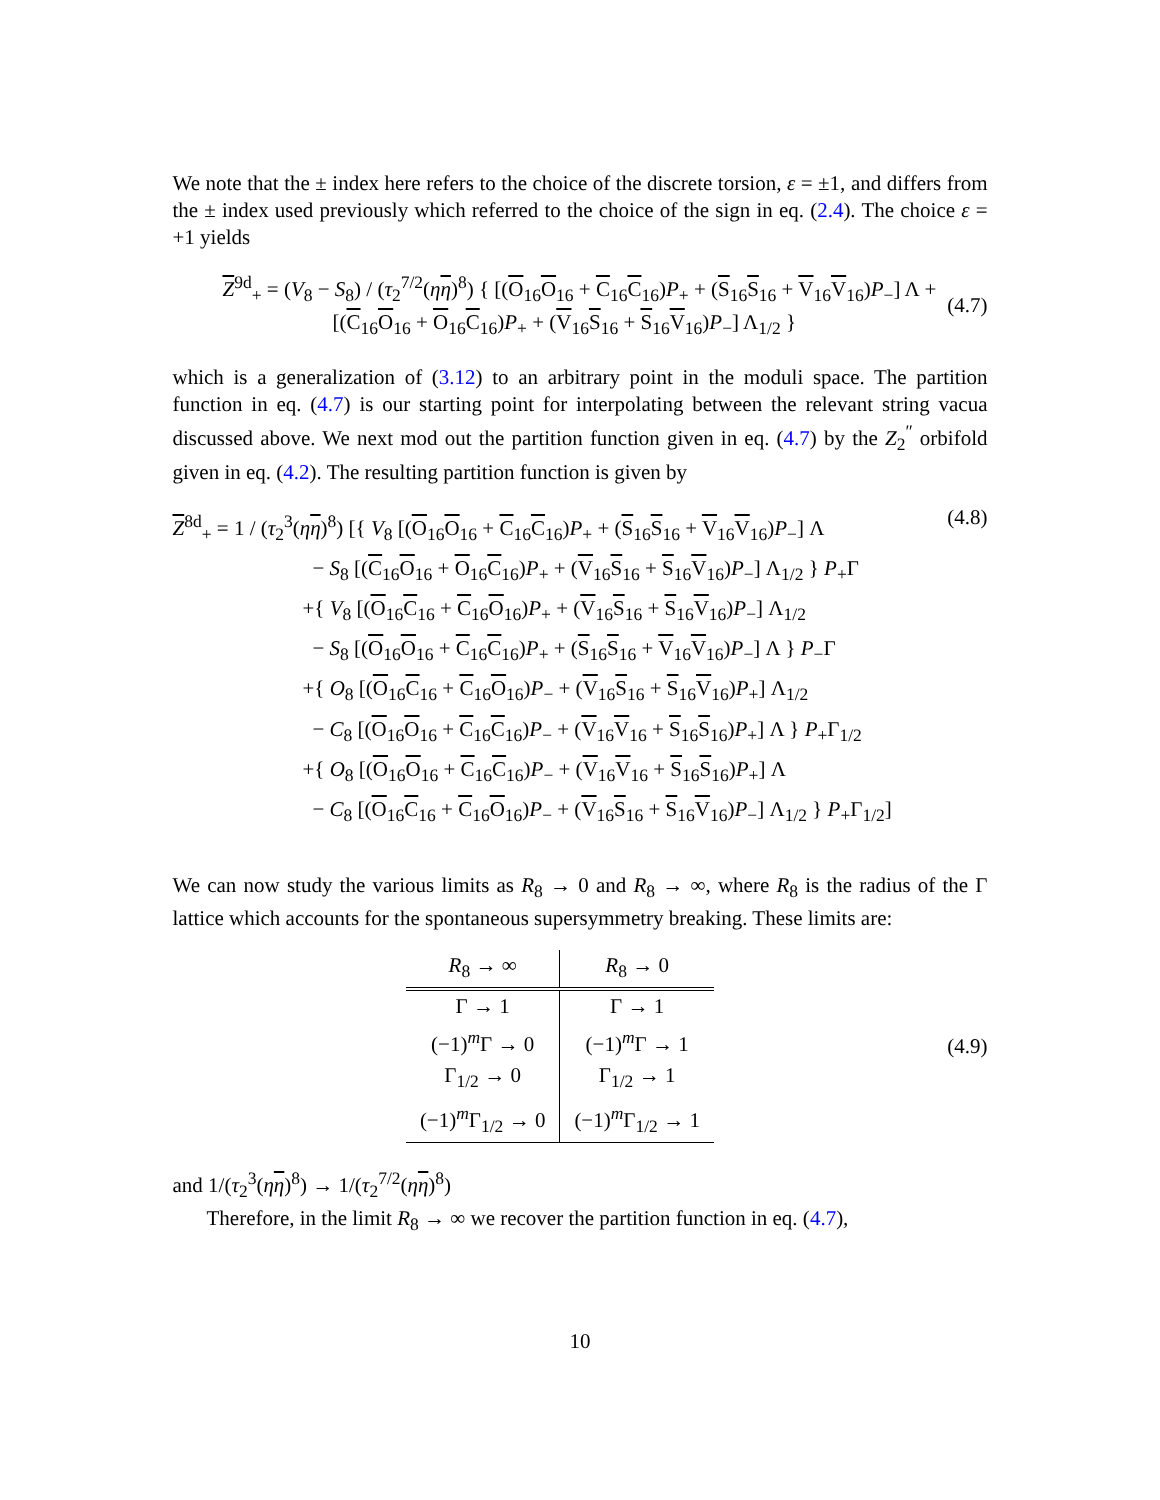We note that the ± index here refers to the choice of the discrete torsion, ε = ±1, and differs from the ± index used previously which referred to the choice of the sign in eq. (2.4). The choice ε = +1 yields
Z<sup>9d</sup><sub>+</sub> = (V<sub>8</sub> − S<sub>8</sub>) / (τ<sub>2</sub><sup>7/2</sup>(ηη)<sup>8</sup>) { [(O<sub>16</sub>O<sub>16</sub> + C<sub>16</sub>C<sub>16</sub>)P<sub>+</sub> + (S<sub>16</sub>S<sub>16</sub> + V<sub>16</sub>V<sub>16</sub>)P<sub>−</sub>] Λ +
[(C<sub>16</sub>O<sub>16</sub> + O<sub>16</sub>C<sub>16</sub>)P<sub>+</sub> + (V<sub>16</sub>S<sub>16</sub> + S<sub>16</sub>V<sub>16</sub>)P<sub>−</sub>] Λ<sub>1/2</sub> }
(4.7)
which is a generalization of (3.12) to an arbitrary point in the moduli space. The partition function in eq. (4.7) is our starting point for interpolating between the relevant string vacua discussed above. We next mod out the partition function given in eq. (4.7) by the Z<sub>2</sub><sup>″</sup> orbifold given in eq. (4.2). The resulting partition function is given by
Z<sup>8d</sup><sub>+</sub> = 1 / (τ<sub>2</sub><sup>3</sup>(ηη)<sup>8</sup>) [{ V<sub>8</sub> [(O<sub>16</sub>O<sub>16</sub> + C<sub>16</sub>C<sub>16</sub>)P<sub>+</sub> + (S<sub>16</sub>S<sub>16</sub> + V<sub>16</sub>V<sub>16</sub>)P<sub>−</sub>] Λ
− S<sub>8</sub> [(C<sub>16</sub>O<sub>16</sub> + O<sub>16</sub>C<sub>16</sub>)P<sub>+</sub> + (V<sub>16</sub>S<sub>16</sub> + S<sub>16</sub>V<sub>16</sub>)P<sub>−</sub>] Λ<sub>1/2</sub> } P<sub>+</sub>Γ
+{ V<sub>8</sub> [(O<sub>16</sub>C<sub>16</sub> + C<sub>16</sub>O<sub>16</sub>)P<sub>+</sub> + (V<sub>16</sub>S<sub>16</sub> + S<sub>16</sub>V<sub>16</sub>)P<sub>−</sub>] Λ<sub>1/2</sub>
− S<sub>8</sub> [(O<sub>16</sub>O<sub>16</sub> + C<sub>16</sub>C<sub>16</sub>)P<sub>+</sub> + (S<sub>16</sub>S<sub>16</sub> + V<sub>16</sub>V<sub>16</sub>)P<sub>−</sub>] Λ } P<sub>−</sub>Γ
+{ O<sub>8</sub> [(O<sub>16</sub>C<sub>16</sub> + C<sub>16</sub>O<sub>16</sub>)P<sub>−</sub> + (V<sub>16</sub>S<sub>16</sub> + S<sub>16</sub>V<sub>16</sub>)P<sub>+</sub>] Λ<sub>1/2</sub>
− C<sub>8</sub> [(O<sub>16</sub>O<sub>16</sub> + C<sub>16</sub>C<sub>16</sub>)P<sub>−</sub> + (V<sub>16</sub>V<sub>16</sub> + S<sub>16</sub>S<sub>16</sub>)P<sub>+</sub>] Λ } P<sub>+</sub>Γ<sub>1/2</sub>
+{ O<sub>8</sub> [(O<sub>16</sub>O<sub>16</sub> + C<sub>16</sub>C<sub>16</sub>)P<sub>−</sub> + (V<sub>16</sub>V<sub>16</sub> + S<sub>16</sub>S<sub>16</sub>)P<sub>+</sub>] Λ
− C<sub>8</sub> [(O<sub>16</sub>C<sub>16</sub> + C<sub>16</sub>O<sub>16</sub>)P<sub>−</sub> + (V<sub>16</sub>S<sub>16</sub> + S<sub>16</sub>V<sub>16</sub>)P<sub>−</sub>] Λ<sub>1/2</sub> } P<sub>+</sub>Γ<sub>1/2</sub>]
(4.8)
We can now study the various limits as R<sub>8</sub> → 0 and R<sub>8</sub> → ∞, where R<sub>8</sub> is the radius of the Γ lattice which accounts for the spontaneous supersymmetry breaking. These limits are:
| R<sub>8</sub> → ∞ | R<sub>8</sub> → 0 |
| --- | --- |
| Γ → 1 | Γ → 1 |
| (−1)<sup>m</sup>Γ → 0 | (−1)<sup>m</sup>Γ → 1 |
| Γ<sub>1/2</sub> → 0 | Γ<sub>1/2</sub> → 1 |
| (−1)<sup>m</sup>Γ<sub>1/2</sub> → 0 | (−1)<sup>m</sup>Γ<sub>1/2</sub> → 1 |
(4.9)
and 1/(τ<sub>2</sub><sup>3</sup>(ηη)<sup>8</sup>) → 1/(τ<sub>2</sub><sup>7/2</sup>(ηη)<sup>8</sup>)
Therefore, in the limit R<sub>8</sub> → ∞ we recover the partition function in eq. (4.7),
10